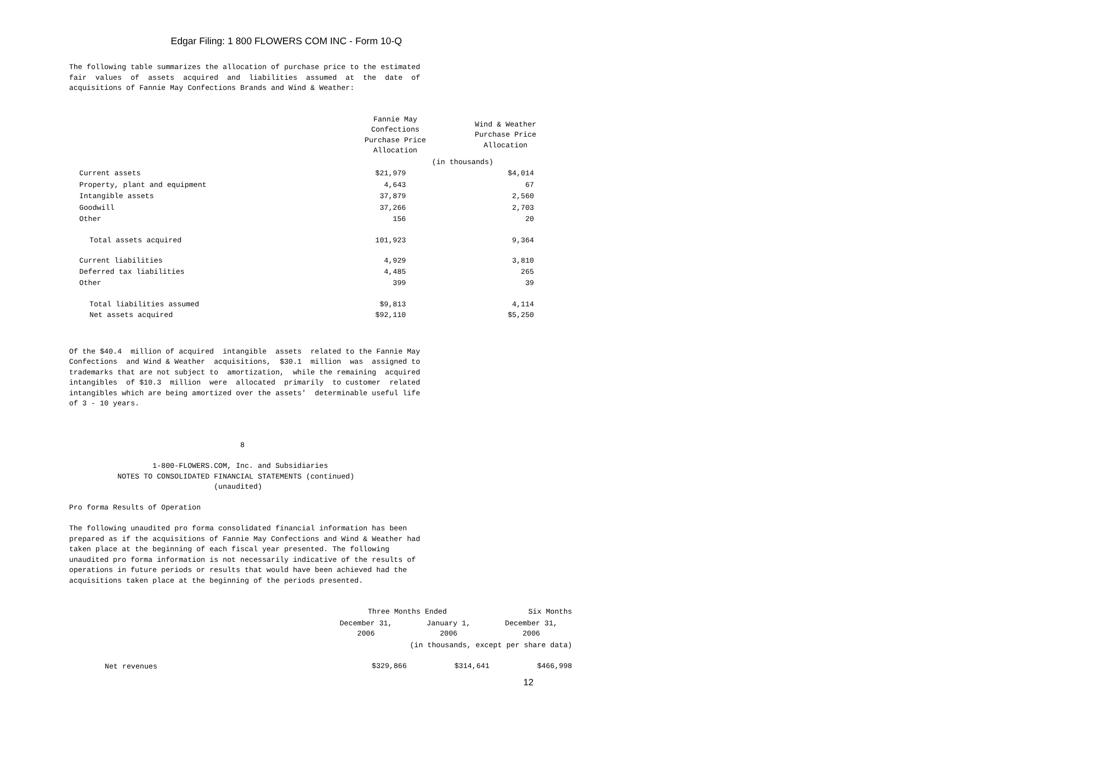Edgar Filing: 1 800 FLOWERS COM INC - Form 10-Q
The following table summarizes the allocation of purchase price to the estimated
fair  values  of  assets  acquired  and  liabilities  assumed  at  the  date  of
acquisitions of Fannie May Confections Brands and Wind & Weather:
| | Fannie May Confections Purchase Price Allocation | Wind & Weather Purchase Price Allocation |
| --- | --- | --- |
| (in thousands) | | |
| Current assets | $21,979 | $4,014 |
| Property, plant and equipment | 4,643 | 67 |
| Intangible assets | 37,879 | 2,560 |
| Goodwill | 37,266 | 2,703 |
| Other | 156 | 20 |
| Total assets acquired | 101,923 | 9,364 |
| Current liabilities | 4,929 | 3,810 |
| Deferred tax liabilities | 4,485 | 265 |
| Other | 399 | 39 |
| Total liabilities assumed | $9,813 | 4,114 |
| Net assets acquired | $92,110 | $5,250 |
Of the $40.4  million of acquired  intangible  assets  related to the Fannie May
Confections  and Wind & Weather  acquisitions,  $30.1  million  was  assigned to
trademarks that are not subject to  amortization,  while the remaining  acquired
intangibles  of $10.3  million  were  allocated  primarily  to customer  related
intangibles which are being amortized over the assets'  determinable useful life
of 3 - 10 years.



                                       8

                   1-800-FLOWERS.COM, Inc. and Subsidiaries
           NOTES TO CONSOLIDATED FINANCIAL STATEMENTS (continued)
                                 (unaudited)

Pro forma Results of Operation

The following unaudited pro forma consolidated financial information has been
prepared as if the acquisitions of Fannie May Confections and Wind & Weather had
taken place at the beginning of each fiscal year presented. The following
unaudited pro forma information is not necessarily indicative of the results of
operations in future periods or results that would have been achieved had the
acquisitions taken place at the beginning of the periods presented.
| | Three Months Ended | | Six Months |
| --- | --- | --- | --- |
| | December 31, 2006 | January 1, 2006 | December 31, 2006 |
| | (in thousands, except per share data) | | |
| Net revenues | $329,866 | $314,641 | $466,998 |
12